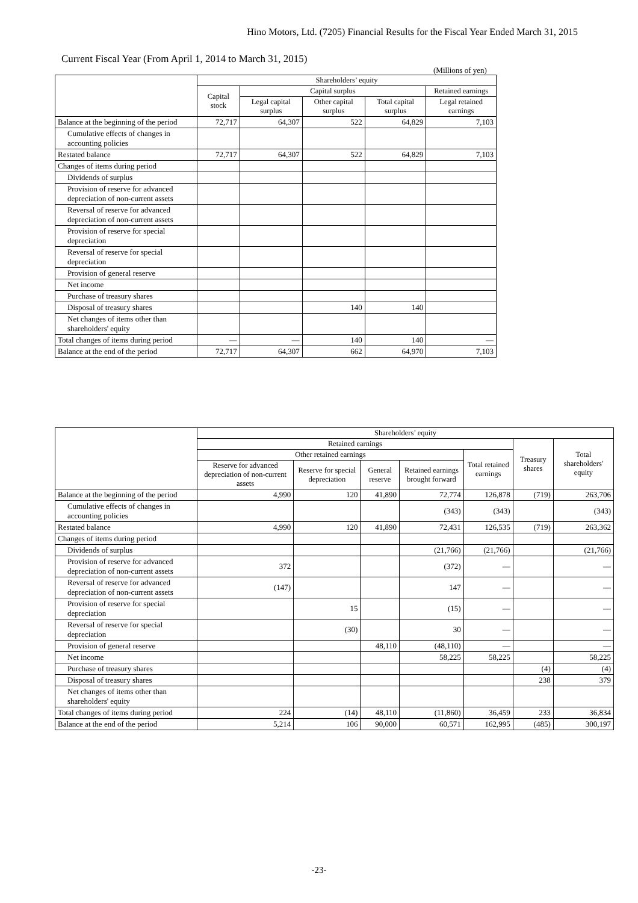Hino Motors, Ltd. (7205) Financial Results for the Fiscal Year Ended March 31, 2015
Current Fiscal Year (From April 1, 2014 to March 31, 2015)
(Millions of yen)
| | Shareholders’ equity | | | | |
| --- | --- | --- | --- | --- | --- |
| | Capital stock | Capital surplus | | | Retained earnings |
| | | Legal capital surplus | Other capital surplus | Total capital surplus | Legal retained earnings |
| Balance at the beginning of the period | 72,717 | 64,307 | 522 | 64,829 | 7,103 |
| Cumulative effects of changes in accounting policies | | | | | |
| Restated balance | 72,717 | 64,307 | 522 | 64,829 | 7,103 |
| Changes of items during period | | | | | |
| Dividends of surplus | | | | | |
| Provision of reserve for advanced depreciation of non-current assets | | | | | |
| Reversal of reserve for advanced depreciation of non-current assets | | | | | |
| Provision of reserve for special depreciation | | | | | |
| Reversal of reserve for special depreciation | | | | | |
| Provision of general reserve | | | | | |
| Net income | | | | | |
| Purchase of treasury shares | | | | | |
| Disposal of treasury shares | | | 140 | 140 | |
| Net changes of items other than shareholders' equity | | | | | |
| Total changes of items during period | — | — | 140 | 140 | — |
| Balance at the end of the period | 72,717 | 64,307 | 662 | 64,970 | 7,103 |
| | Shareholders’ equity | | | | | | |
| --- | --- | --- | --- | --- | --- | --- | --- |
| | Retained earnings | | | | | Treasury shares | Total shareholders' equity |
| | Other retained earnings | | | | Total retained earnings | | |
| | Reserve for advanced depreciation of non-current assets | Reserve for special depreciation | General reserve | Retained earnings brought forward | | | |
| Balance at the beginning of the period | 4,990 | 120 | 41,890 | 72,774 | 126,878 | (719) | 263,706 |
| Cumulative effects of changes in accounting policies | | | | (343) | (343) | | (343) |
| Restated balance | 4,990 | 120 | 41,890 | 72,431 | 126,535 | (719) | 263,362 |
| Changes of items during period | | | | | | | |
| Dividends of surplus | | | | (21,766) | (21,766) | | (21,766) |
| Provision of reserve for advanced depreciation of non-current assets | 372 | | | (372) | — | | — |
| Reversal of reserve for advanced depreciation of non-current assets | (147) | | | 147 | — | | — |
| Provision of reserve for special depreciation | | 15 | | (15) | — | | — |
| Reversal of reserve for special depreciation | | (30) | | 30 | — | | — |
| Provision of general reserve | | | 48,110 | (48,110) | — | | — |
| Net income | | | | 58,225 | 58,225 | | 58,225 |
| Purchase of treasury shares | | | | | | (4) | (4) |
| Disposal of treasury shares | | | | | | 238 | 379 |
| Net changes of items other than shareholders' equity | | | | | | | |
| Total changes of items during period | 224 | (14) | 48,110 | (11,860) | 36,459 | 233 | 36,834 |
| Balance at the end of the period | 5,214 | 106 | 90,000 | 60,571 | 162,995 | (485) | 300,197 |
-23-